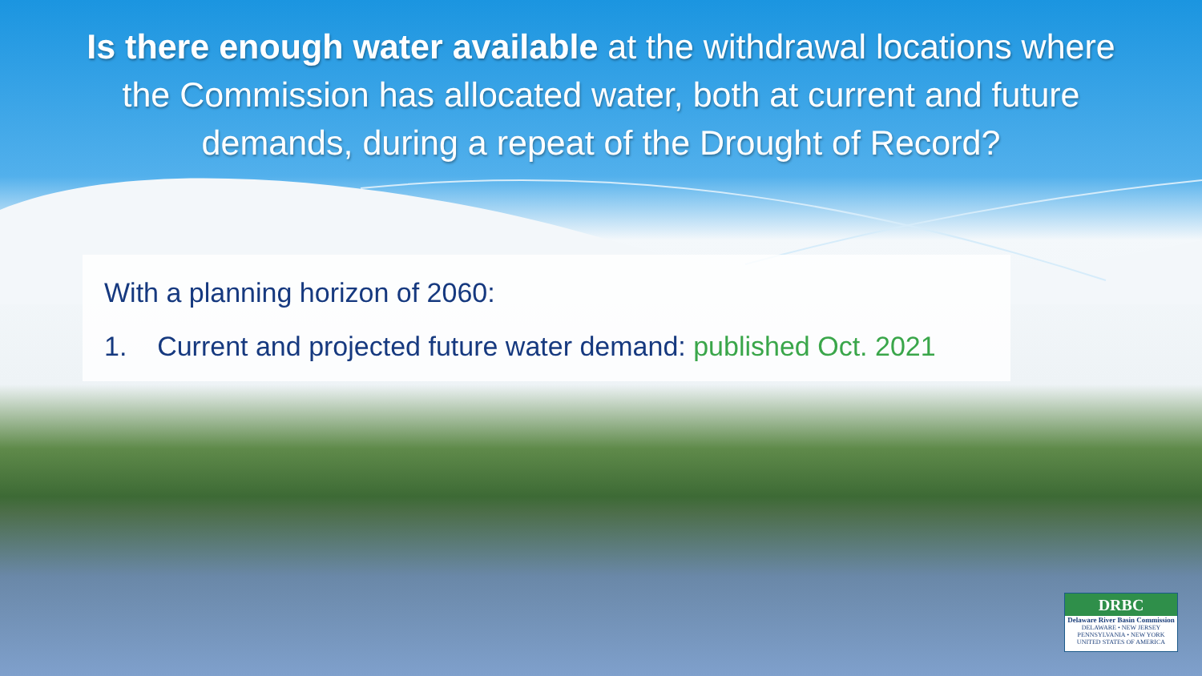Is there enough water available at the withdrawal locations where the Commission has allocated water, both at current and future demands, during a repeat of the Drought of Record?
With a planning horizon of 2060:
1. Current and projected future water demand: published Oct. 2021
DRBC
Delaware River Basin Commission
DELAWARE • NEW JERSEY
PENNSYLVANIA • NEW YORK
UNITED STATES OF AMERICA